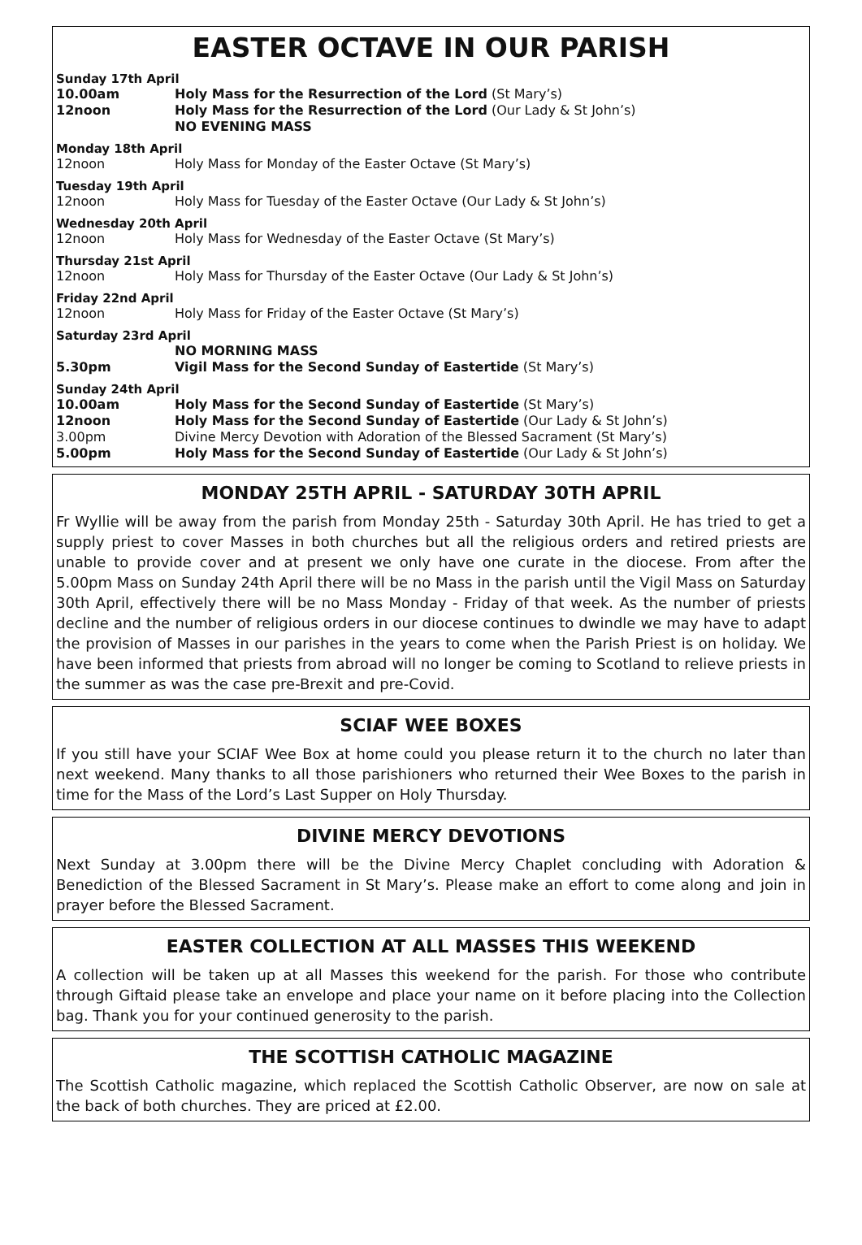EASTER OCTAVE IN OUR PARISH
Sunday 17th April
10.00am Holy Mass for the Resurrection of the Lord (St Mary’s)
12noon Holy Mass for the Resurrection of the Lord (Our Lady & St John’s)
NO EVENING MASS
Monday 18th April
12noon Holy Mass for Monday of the Easter Octave (St Mary’s)
Tuesday 19th April
12noon Holy Mass for Tuesday of the Easter Octave (Our Lady & St John’s)
Wednesday 20th April
12noon Holy Mass for Wednesday of the Easter Octave (St Mary’s)
Thursday 21st April
12noon Holy Mass for Thursday of the Easter Octave (Our Lady & St John’s)
Friday 22nd April
12noon Holy Mass for Friday of the Easter Octave (St Mary’s)
Saturday 23rd April
NO MORNING MASS
5.30pm Vigil Mass for the Second Sunday of Eastertide (St Mary’s)
Sunday 24th April
10.00am Holy Mass for the Second Sunday of Eastertide (St Mary’s)
12noon Holy Mass for the Second Sunday of Eastertide (Our Lady & St John’s)
3.00pm Divine Mercy Devotion with Adoration of the Blessed Sacrament (St Mary’s)
5.00pm Holy Mass for the Second Sunday of Eastertide (Our Lady & St John’s)
MONDAY 25TH APRIL - SATURDAY 30TH APRIL
Fr Wyllie will be away from the parish from Monday 25th - Saturday 30th April. He has tried to get a supply priest to cover Masses in both churches but all the religious orders and retired priests are unable to provide cover and at present we only have one curate in the diocese. From after the 5.00pm Mass on Sunday 24th April there will be no Mass in the parish until the Vigil Mass on Saturday 30th April, effectively there will be no Mass Monday - Friday of that week. As the number of priests decline and the number of religious orders in our diocese continues to dwindle we may have to adapt the provision of Masses in our parishes in the years to come when the Parish Priest is on holiday. We have been informed that priests from abroad will no longer be coming to Scotland to relieve priests in the summer as was the case pre-Brexit and pre-Covid.
SCIAF WEE BOXES
If you still have your SCIAF Wee Box at home could you please return it to the church no later than next weekend. Many thanks to all those parishioners who returned their Wee Boxes to the parish in time for the Mass of the Lord’s Last Supper on Holy Thursday.
DIVINE MERCY DEVOTIONS
Next Sunday at 3.00pm there will be the Divine Mercy Chaplet concluding with Adoration & Benediction of the Blessed Sacrament in St Mary’s. Please make an effort to come along and join in prayer before the Blessed Sacrament.
EASTER COLLECTION AT ALL MASSES THIS WEEKEND
A collection will be taken up at all Masses this weekend for the parish. For those who contribute through Giftaid please take an envelope and place your name on it before placing into the Collection bag. Thank you for your continued generosity to the parish.
THE SCOTTISH CATHOLIC MAGAZINE
The Scottish Catholic magazine, which replaced the Scottish Catholic Observer, are now on sale at the back of both churches. They are priced at £2.00.